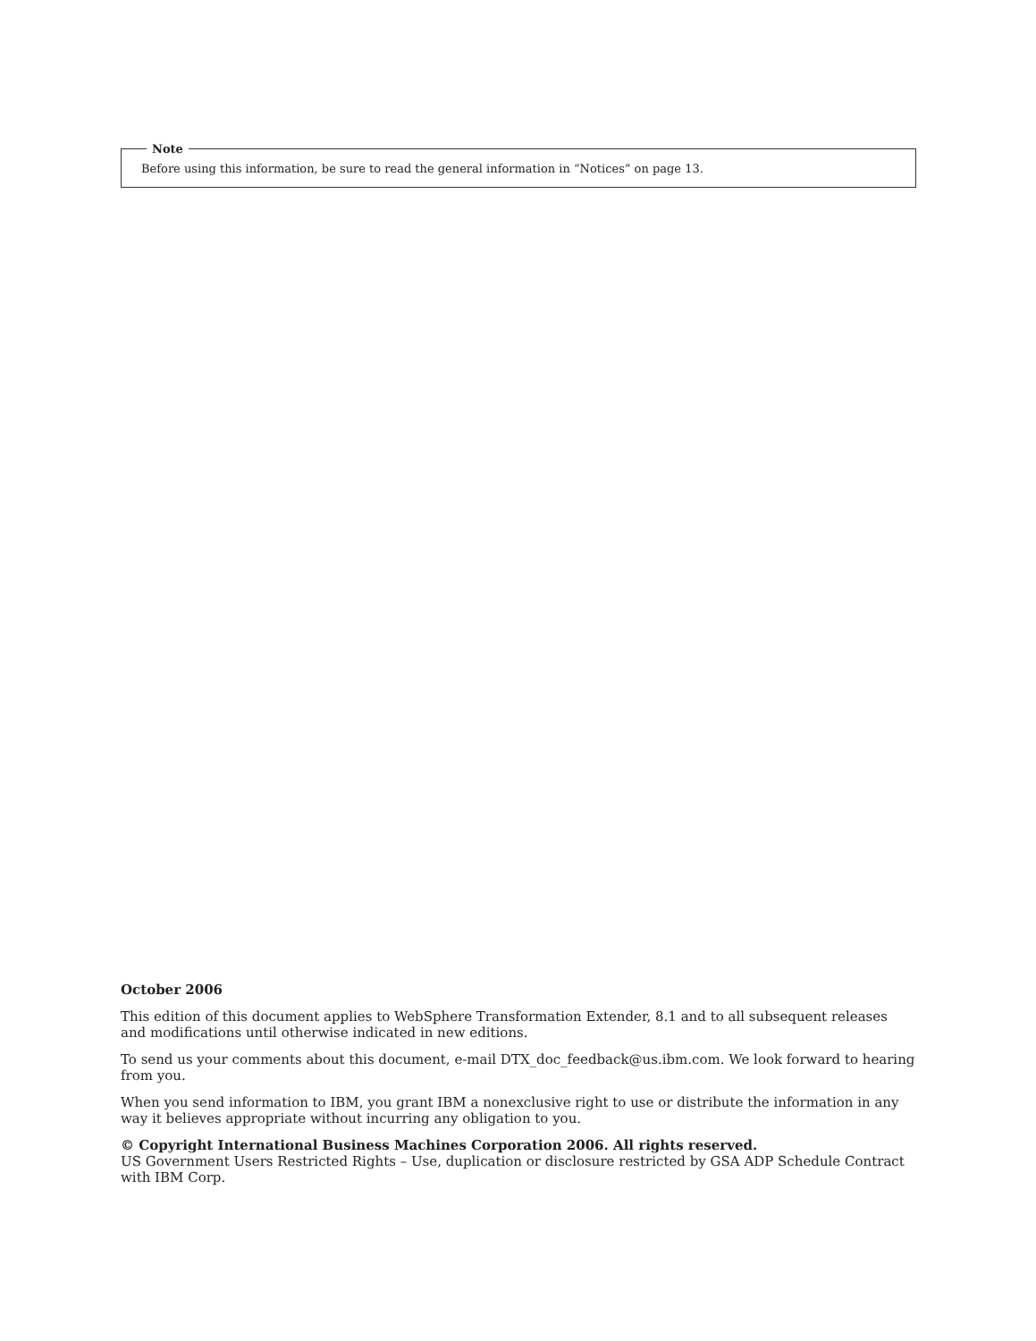Note
Before using this information, be sure to read the general information in “Notices” on page 13.
October 2006
This edition of this document applies to WebSphere Transformation Extender, 8.1 and to all subsequent releases and modifications until otherwise indicated in new editions.
To send us your comments about this document, e-mail DTX_doc_feedback@us.ibm.com. We look forward to hearing from you.
When you send information to IBM, you grant IBM a nonexclusive right to use or distribute the information in any way it believes appropriate without incurring any obligation to you.
© Copyright International Business Machines Corporation 2006. All rights reserved.
US Government Users Restricted Rights – Use, duplication or disclosure restricted by GSA ADP Schedule Contract with IBM Corp.